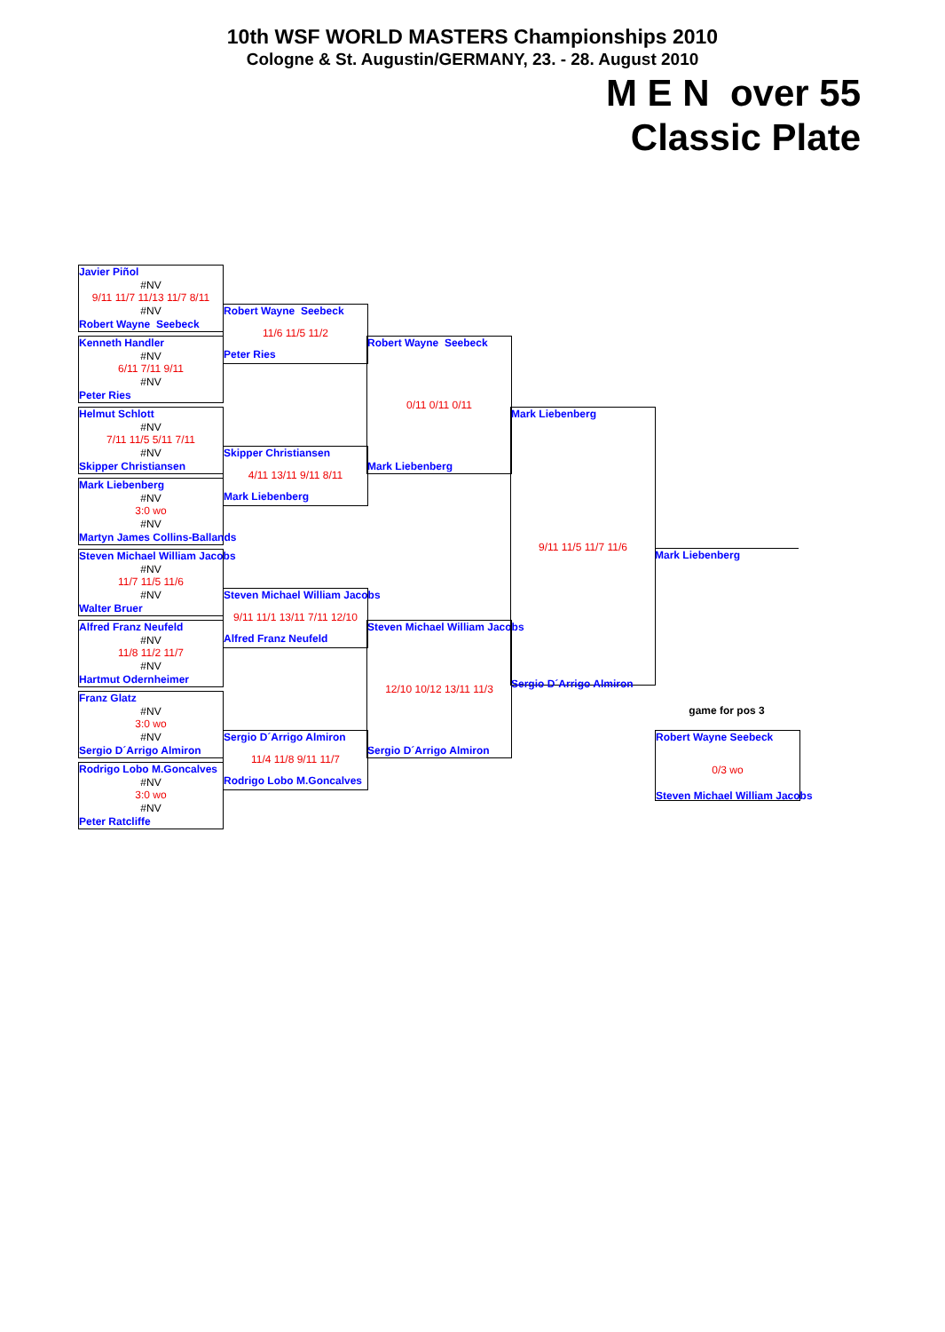10th WSF WORLD MASTERS Championships 2010
Cologne & St. Augustin/GERMANY, 23. - 28. August 2010
M E N over 55
Classic Plate
Javier Piñol
#NV
9/11 11/7 11/13 11/7 8/11
#NV
Robert Wayne Seebeck
Kenneth Handler
#NV
6/11 7/11 9/11
#NV
Peter Ries
Helmut Schlott
#NV
7/11 11/5 5/11 7/11
#NV
Skipper Christiansen
Mark Liebenberg
#NV
3:0 wo
#NV
Martyn James Collins-Ballands
Steven Michael William Jacobs
#NV
11/7 11/5 11/6
#NV
Walter Bruer
Alfred Franz Neufeld
#NV
11/8 11/2 11/7
#NV
Hartmut Odernheimer
Franz Glatz
#NV
3:0 wo
#NV
Sergio D´Arrigo Almiron
Rodrigo Lobo M.Goncalves
#NV
3:0 wo
#NV
Peter Ratcliffe
Robert Wayne Seebeck
11/6 11/5 11/2
Peter Ries
Skipper Christiansen
4/11 13/11 9/11 8/11
Mark Liebenberg
Steven Michael William Jacobs
9/11 11/1 13/11 7/11 12/10
Alfred Franz Neufeld
Sergio D´Arrigo Almiron
11/4 11/8 9/11 11/7
Rodrigo Lobo M.Goncalves
Robert Wayne Seebeck
0/11 0/11 0/11
Mark Liebenberg
Steven Michael William Jacobs
12/10 10/12 13/11 11/3
Sergio D´Arrigo Almiron
Mark Liebenberg
9/11 11/5 11/7 11/6
Sergio D´Arrigo Almiron
Mark Liebenberg
game for pos 3
Robert Wayne Seebeck
0/3 wo
Steven Michael William Jacobs